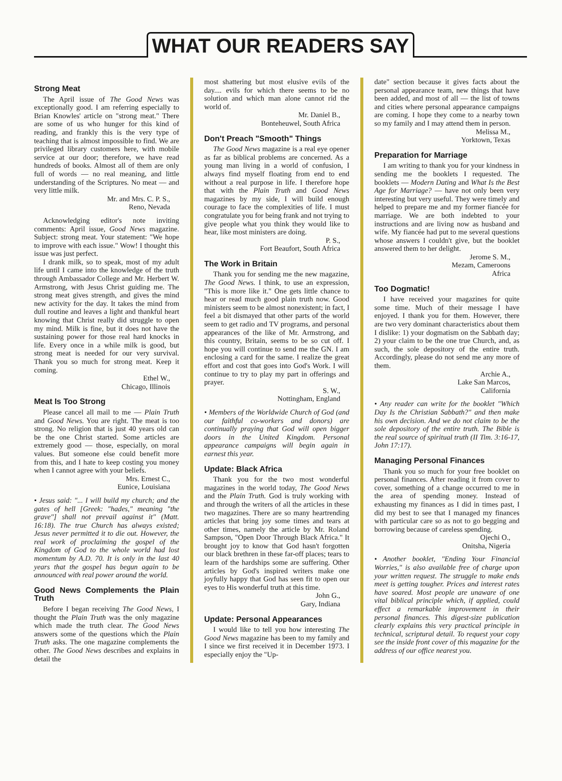WHAT OUR READERS SAY
Strong Meat
The April issue of The Good News was exceptionally good. I am referring especially to Brian Knowles' article on "strong meat." There are some of us who hunger for this kind of reading, and frankly this is the very type of teaching that is almost impossible to find. We are privileged library customers here, with mobile service at our door; therefore, we have read hundreds of books. Almost all of them are only full of words — no real meaning, and little understanding of the Scriptures. No meat — and very little milk.
Mr. and Mrs. C. P. S.,
Reno, Nevada
Acknowledging editor's note inviting comments: April issue, Good News magazine. Subject: strong meat. Your statement: "We hope to improve with each issue." Wow! I thought this issue was just perfect.
I drank milk, so to speak, most of my adult life until I came into the knowledge of the truth through Ambassador College and Mr. Herbert W. Armstrong, with Jesus Christ guiding me. The strong meat gives strength, and gives the mind new activity for the day. It takes the mind from dull routine and leaves a light and thankful heart knowing that Christ really did struggle to open my mind. Milk is fine, but it does not have the sustaining power for those real hard knocks in life. Every once in a while milk is good, but strong meat is needed for our very survival. Thank you so much for strong meat. Keep it coming.
Ethel W.,
Chicago, Illinois
Meat Is Too Strong
Please cancel all mail to me — Plain Truth and Good News. You are right. The meat is too strong. No religion that is just 40 years old can be the one Christ started. Some articles are extremely good — those, especially, on moral values. But someone else could benefit more from this, and I hate to keep costing you money when I cannot agree with your beliefs.
Mrs. Ernest C.,
Eunice, Louisiana
• Jesus said: "... I will build my church; and the gates of hell [Greek: "hades," meaning "the grave"] shall not prevail against it" (Matt. 16:18). The true Church has always existed; Jesus never permitted it to die out. However, the real work of proclaiming the gospel of the Kingdom of God to the whole world had lost momentum by A.D. 70. It is only in the last 40 years that the gospel has begun again to be announced with real power around the world.
Good News Complements the Plain Truth
Before I began receiving The Good News, I thought the Plain Truth was the only magazine which made the truth clear. The Good News answers some of the questions which the Plain Truth asks. The one magazine complements the other. The Good News describes and explains in detail the
most shattering but most elusive evils of the day.... evils for which there seems to be no solution and which man alone cannot rid the world of.
Mr. Daniel B.,
Bonteheuwel, South Africa
Don't Preach "Smooth" Things
The Good News magazine is a real eye opener as far as biblical problems are concerned. As a young man living in a world of confusion, I always find myself floating from end to end without a real purpose in life. I therefore hope that with the Plain Truth and Good News magazines by my side, I will build enough courage to face the complexities of life. I must congratulate you for being frank and not trying to give people what you think they would like to hear, like most ministers are doing.
P. S.,
Fort Beaufort, South Africa
The Work in Britain
Thank you for sending me the new magazine, The Good News. I think, to use an expression, "This is more like it." One gets little chance to hear or read much good plain truth now. Good ministers seem to be almost nonexistent; in fact, I feel a bit dismayed that other parts of the world seem to get radio and TV programs, and personal appearances of the like of Mr. Armstrong, and this country, Britain, seems to be so cut off. I hope you will continue to send me the GN. I am enclosing a card for the same. I realize the great effort and cost that goes into God's Work. I will continue to try to play my part in offerings and prayer.
S. W.,
Nottingham, England
• Members of the Worldwide Church of God (and our faithful co-workers and donors) are continually praying that God will open bigger doors in the United Kingdom. Personal appearance campaigns will begin again in earnest this year.
Update: Black Africa
Thank you for the two most wonderful magazines in the world today, The Good News and the Plain Truth. God is truly working with and through the writers of all the articles in these two magazines. There are so many heartrending articles that bring joy some times and tears at other times, namely the article by Mr. Roland Sampson, "Open Door Through Black Africa." It brought joy to know that God hasn't forgotten our black brethren in these far-off places; tears to learn of the hardships some are suffering. Other articles by God's inspired writers make one joyfully happy that God has seen fit to open our eyes to His wonderful truth at this time.
John G.,
Gary, Indiana
Update: Personal Appearances
I would like to tell you how interesting The Good News magazine has been to my family and I since we first received it in December 1973. I especially enjoy the "Up-
date" section because it gives facts about the personal appearance team, new things that have been added, and most of all — the list of towns and cities where personal appearance campaigns are coming. I hope they come to a nearby town so my family and I may attend them in person.
Melissa M.,
Yorktown, Texas
Preparation for Marriage
I am writing to thank you for your kindness in sending me the booklets I requested. The booklets — Modern Dating and What Is the Best Age for Marriage? — have not only been very interesting but very useful. They were timely and helped to prepare me and my former fiancée for marriage. We are both indebted to your instructions and are living now as husband and wife. My fiancée had put to me several questions whose answers I couldn't give, but the booklet answered them to her delight.
Jerome S. M.,
Mezam, Cameroons
Africa
Too Dogmatic!
I have received your magazines for quite some time. Much of their message I have enjoyed. I thank you for them. However, there are two very dominant characteristics about them I dislike: 1) your dogmatism on the Sabbath day; 2) your claim to be the one true Church, and, as such, the sole depository of the entire truth. Accordingly, please do not send me any more of them.
Archie A.,
Lake San Marcos,
California
• Any reader can write for the booklet "Which Day Is the Christian Sabbath?" and then make his own decision. And we do not claim to be the sole depository of the entire truth. The Bible is the real source of spiritual truth (II Tim. 3:16-17, John 17:17).
Managing Personal Finances
Thank you so much for your free booklet on personal finances. After reading it from cover to cover, something of a change occurred to me in the area of spending money. Instead of exhausting my finances as I did in times past, I did my best to see that I managed my finances with particular care so as not to go begging and borrowing because of careless spending.
Ojechi O.,
Onitsha, Nigeria
• Another booklet, "Ending Your Financial Worries," is also available free of charge upon your written request. The struggle to make ends meet is getting tougher. Prices and interest rates have soared. Most people are unaware of one vital biblical principle which, if applied, could effect a remarkable improvement in their personal finances. This digest-size publication clearly explains this very practical principle in technical, scriptural detail. To request your copy see the inside front cover of this magazine for the address of our office nearest you.